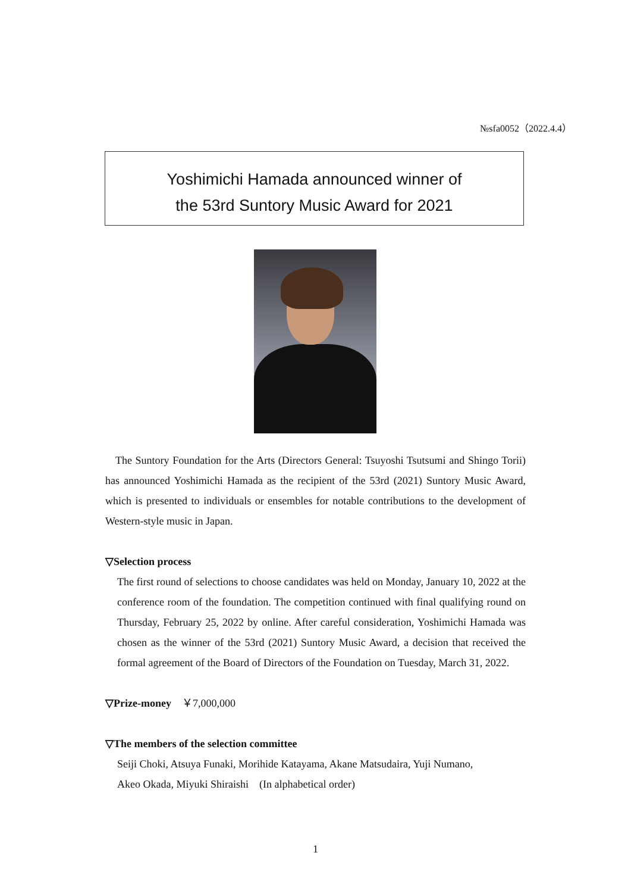№sfa0052（2022.4.4）
Yoshimichi Hamada announced winner of
the 53rd Suntory Music Award for 2021
The Suntory Foundation for the Arts (Directors General: Tsuyoshi Tsutsumi and Shingo Torii) has announced Yoshimichi Hamada as the recipient of the 53rd (2021) Suntory Music Award, which is presented to individuals or ensembles for notable contributions to the development of Western-style music in Japan.
▽Selection process
The first round of selections to choose candidates was held on Monday, January 10, 2022 at the conference room of the foundation. The competition continued with final qualifying round on Thursday, February 25, 2022 by online. After careful consideration, Yoshimichi Hamada was chosen as the winner of the 53rd (2021) Suntory Music Award, a decision that received the formal agreement of the Board of Directors of the Foundation on Tuesday, March 31, 2022.
▽Prize-money ￥7,000,000
▽The members of the selection committee
Seiji Choki, Atsuya Funaki, Morihide Katayama, Akane Matsudaira, Yuji Numano,
Akeo Okada, Miyuki Shiraishi (In alphabetical order)
1